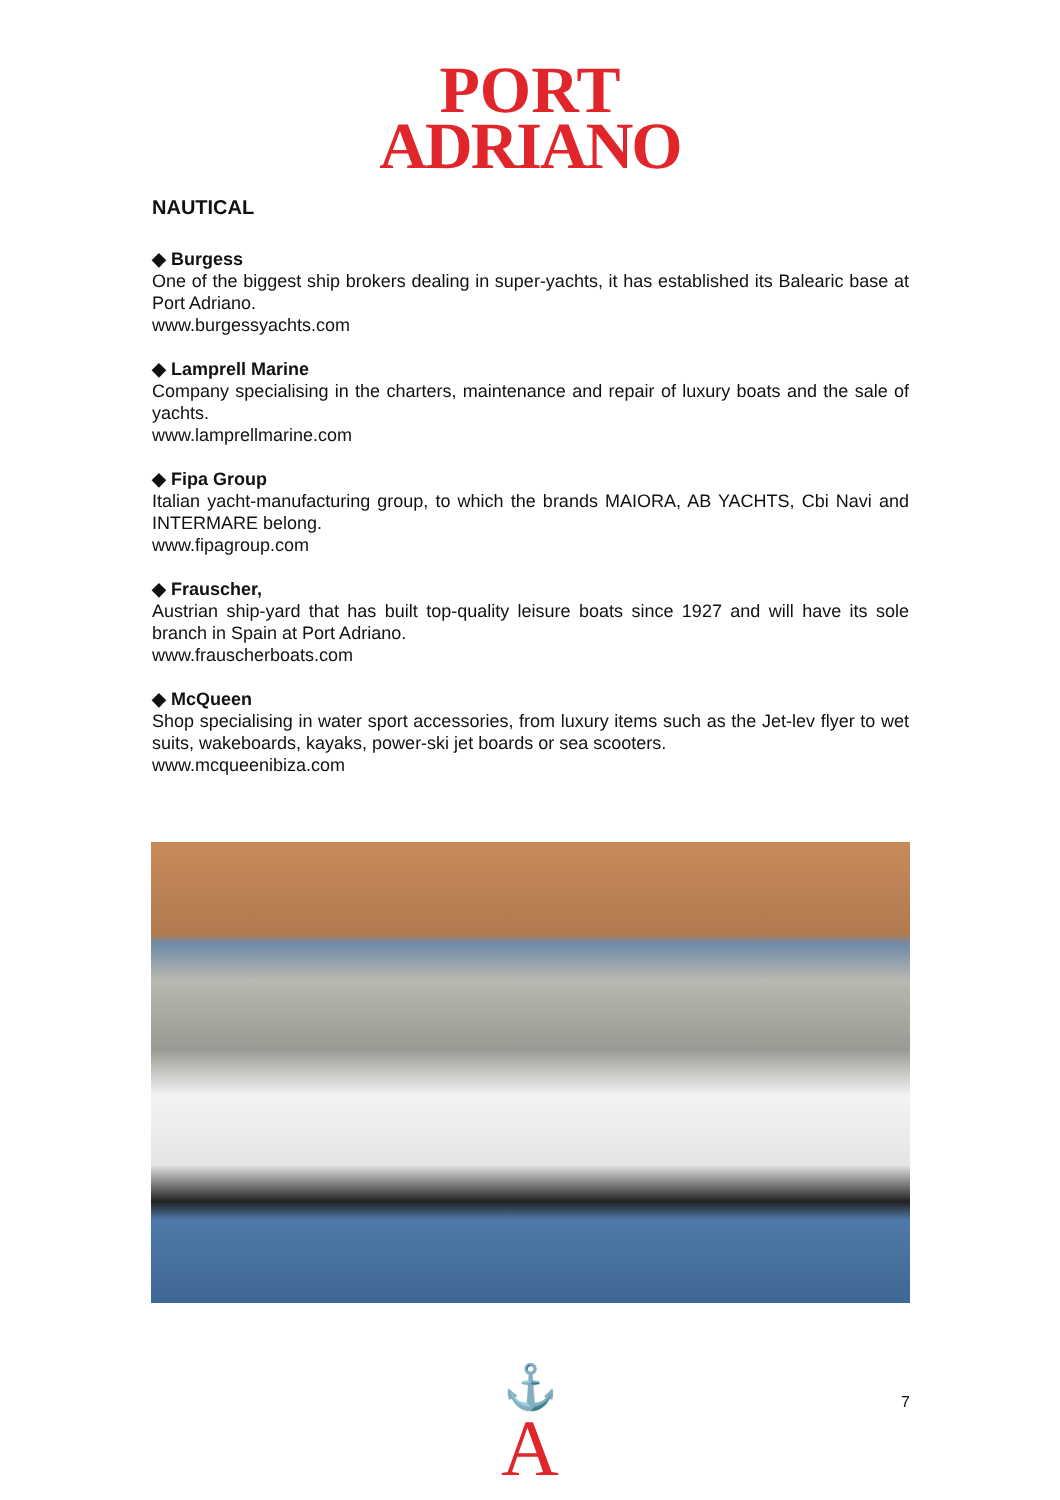PORT
ADRIANO
NAUTICAL
◆ Burgess
One of the biggest ship brokers dealing in super-yachts, it has established its Balearic base at Port Adriano.
www.burgessyachts.com
◆ Lamprell Marine
Company specialising in the charters, maintenance and repair of luxury boats and the sale of yachts.
www.lamprellmarine.com
◆ Fipa Group
Italian yacht-manufacturing group, to which the brands MAIORA, AB YACHTS, Cbi Navi and INTERMARE belong.
www.fipagroup.com
◆ Frauscher,
Austrian ship-yard that has built top-quality leisure boats since 1927 and will have its sole branch in Spain at Port Adriano.
www.frauscherboats.com
◆ McQueen
Shop specialising in water sport accessories, from luxury items such as the Jet-lev flyer to wet suits, wakeboards, kayaks, power-ski jet boards or sea scooters.
www.mcqueenibiza.com
⚓
A
7